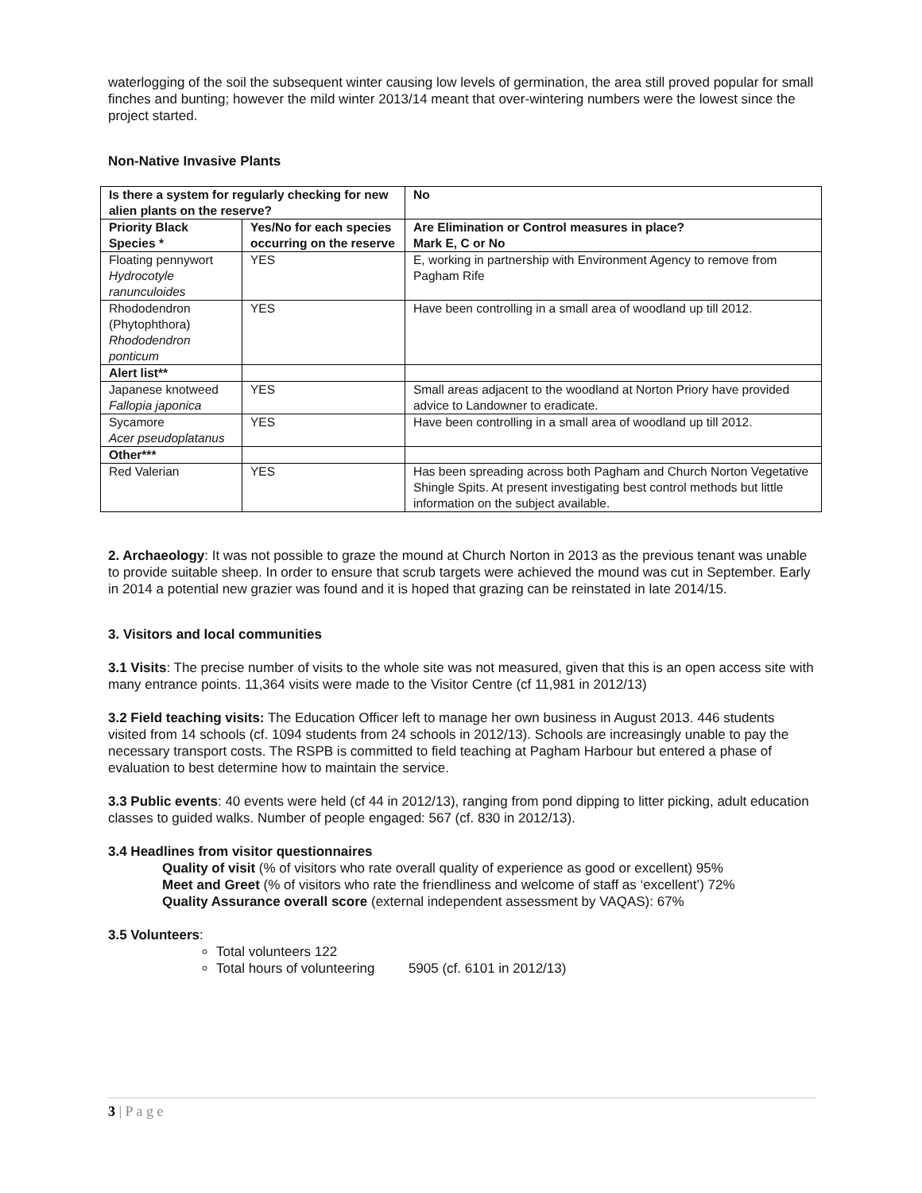waterlogging of the soil the subsequent winter causing low levels of germination, the area still proved popular for small finches and bunting; however the mild winter 2013/14 meant that over-wintering numbers were the lowest since the project started.
Non-Native Invasive Plants
| Is there a system for regularly checking for new alien plants on the reserve? | | No |
| --- | --- | --- |
| Priority Black Species * | Yes/No for each species occurring on the reserve | Are Elimination or Control measures in place? Mark E, C or No |
| Floating pennywort Hydrocotyle ranunculoides | YES | E, working in partnership with Environment Agency to remove from Pagham Rife |
| Rhododendron (Phytophthora) Rhododendron ponticum | YES | Have been controlling in a small area of woodland up till 2012. |
| Alert list** | | |
| Japanese knotweed Fallopia japonica | YES | Small areas adjacent to the woodland at Norton Priory have provided advice to Landowner to eradicate. |
| Sycamore Acer pseudoplatanus | YES | Have been controlling in a small area of woodland up till 2012. |
| Other*** | | |
| Red Valerian | YES | Has been spreading across both Pagham and Church Norton Vegetative Shingle Spits. At present investigating best control methods but little information on the subject available. |
2. Archaeology: It was not possible to graze the mound at Church Norton in 2013 as the previous tenant was unable to provide suitable sheep. In order to ensure that scrub targets were achieved the mound was cut in September. Early in 2014 a potential new grazier was found and it is hoped that grazing can be reinstated in late 2014/15.
3. Visitors and local communities
3.1 Visits: The precise number of visits to the whole site was not measured, given that this is an open access site with many entrance points. 11,364 visits were made to the Visitor Centre (cf 11,981 in 2012/13)
3.2 Field teaching visits: The Education Officer left to manage her own business in August 2013. 446 students visited from 14 schools (cf. 1094 students from 24 schools in 2012/13). Schools are increasingly unable to pay the necessary transport costs. The RSPB is committed to field teaching at Pagham Harbour but entered a phase of evaluation to best determine how to maintain the service.
3.3 Public events: 40 events were held (cf 44 in 2012/13), ranging from pond dipping to litter picking, adult education classes to guided walks. Number of people engaged: 567 (cf. 830 in 2012/13).
3.4 Headlines from visitor questionnaires
Quality of visit (% of visitors who rate overall quality of experience as good or excellent) 95%
Meet and Greet (% of visitors who rate the friendliness and welcome of staff as ‘excellent’) 72%
Quality Assurance overall score (external independent assessment by VAQAS): 67%
3.5 Volunteers:
Total volunteers 122
Total hours of volunteering 5905 (cf. 6101 in 2012/13)
3 | P a g e